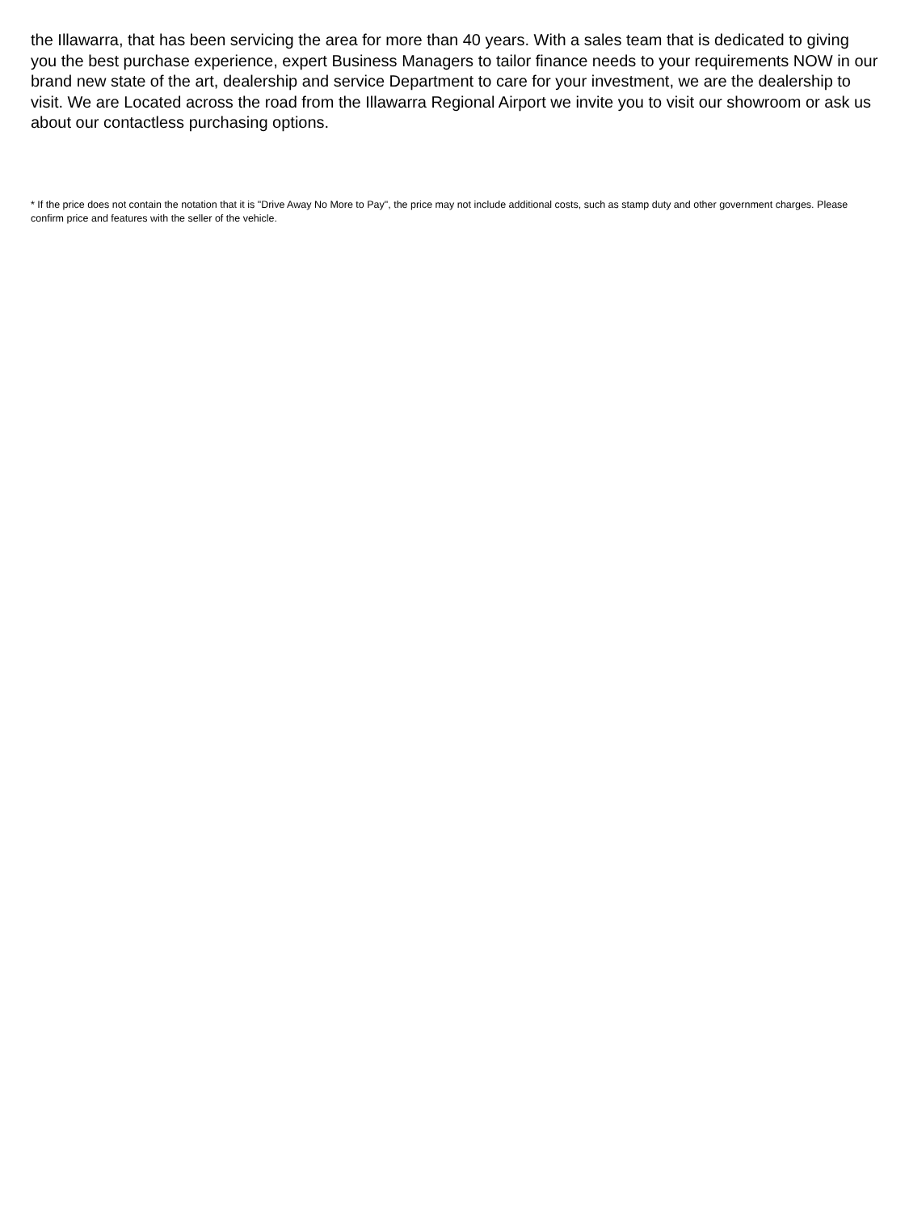the Illawarra, that has been servicing the area for more than 40 years. With a sales team that is dedicated to giving you the best purchase experience, expert Business Managers to tailor finance needs to your requirements NOW in our brand new state of the art, dealership and service Department to care for your investment, we are the dealership to visit. We are Located across the road from the Illawarra Regional Airport we invite you to visit our showroom or ask us about our contactless purchasing options.
* If the price does not contain the notation that it is "Drive Away No More to Pay", the price may not include additional costs, such as stamp duty and other government charges. Please confirm price and features with the seller of the vehicle.